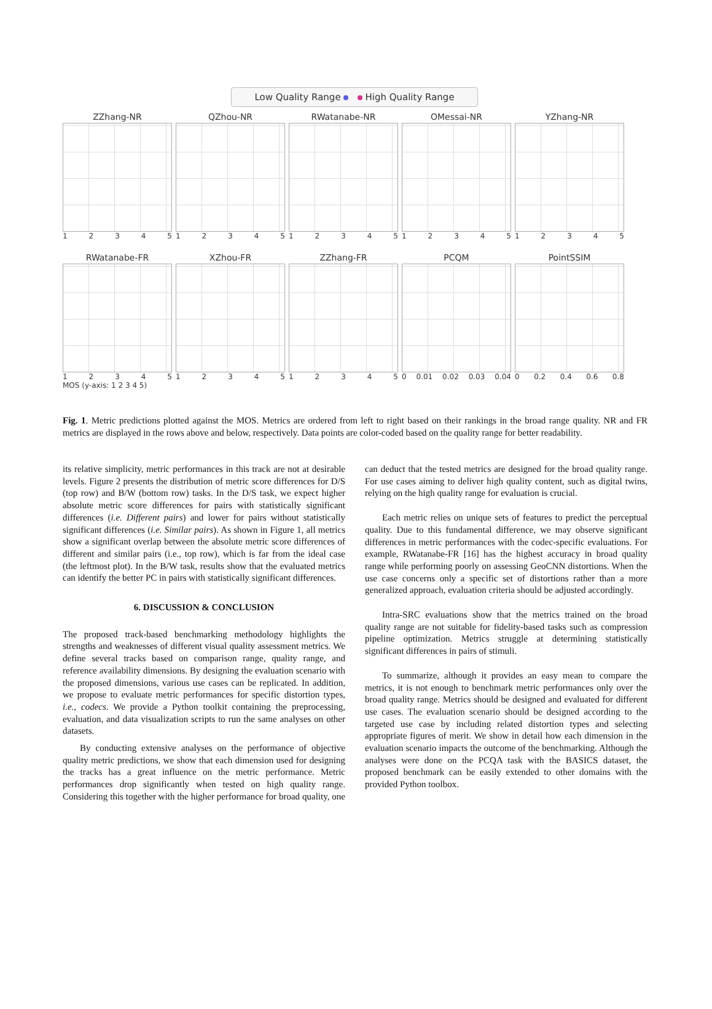Low Quality Range High Quality Range
ZZhang-NR
12345
QZhou-NR
12345
RWatanabe-NR
12345
OMessai-NR
12345
YZhang-NR
12345
RWatanabe-FR
12345
XZhou-FR
12345
ZZhang-FR
12345
PCQM
0 0.01 0.02 0.03 0.04
PointSSIM
0 0.2 0.4 0.6 0.8
MOS (y-axis: 1 2 3 4 5)
Fig. 1. Metric predictions plotted against the MOS. Metrics are ordered from left to right based on their rankings in the broad range quality. NR and FR metrics are displayed in the rows above and below, respectively. Data points are color-coded based on the quality range for better readability.
its relative simplicity, metric performances in this track are not at desirable levels. Figure 2 presents the distribution of metric score differences for D/S (top row) and B/W (bottom row) tasks. In the D/S task, we expect higher absolute metric score differences for pairs with statistically significant differences (i.e. Different pairs) and lower for pairs without statistically significant differences (i.e. Similar pairs). As shown in Figure 1, all metrics show a significant overlap between the absolute metric score differences of different and similar pairs (i.e., top row), which is far from the ideal case (the leftmost plot). In the B/W task, results show that the evaluated metrics can identify the better PC in pairs with statistically significant differences.
6. DISCUSSION & CONCLUSION
The proposed track-based benchmarking methodology highlights the strengths and weaknesses of different visual quality assessment metrics. We define several tracks based on comparison range, quality range, and reference availability dimensions. By designing the evaluation scenario with the proposed dimensions, various use cases can be replicated. In addition, we propose to evaluate metric performances for specific distortion types, i.e., codecs. We provide a Python toolkit containing the preprocessing, evaluation, and data visualization scripts to run the same analyses on other datasets.
By conducting extensive analyses on the performance of objective quality metric predictions, we show that each dimension used for designing the tracks has a great influence on the metric performance. Metric performances drop significantly when tested on high quality range. Considering this together with the higher performance for broad quality, one can deduct that the tested metrics are designed for the broad quality range. For use cases aiming to deliver high quality content, such as digital twins, relying on the high quality range for evaluation is crucial.
Each metric relies on unique sets of features to predict the perceptual quality. Due to this fundamental difference, we may observe significant differences in metric performances with the codec-specific evaluations. For example, RWatanabe-FR [16] has the highest accuracy in broad quality range while performing poorly on assessing GeoCNN distortions. When the use case concerns only a specific set of distortions rather than a more generalized approach, evaluation criteria should be adjusted accordingly.
Intra-SRC evaluations show that the metrics trained on the broad quality range are not suitable for fidelity-based tasks such as compression pipeline optimization. Metrics struggle at determining statistically significant differences in pairs of stimuli.
To summarize, although it provides an easy mean to compare the metrics, it is not enough to benchmark metric performances only over the broad quality range. Metrics should be designed and evaluated for different use cases. The evaluation scenario should be designed according to the targeted use case by including related distortion types and selecting appropriate figures of merit. We show in detail how each dimension in the evaluation scenario impacts the outcome of the benchmarking. Although the analyses were done on the PCQA task with the BASICS dataset, the proposed benchmark can be easily extended to other domains with the provided Python toolbox.